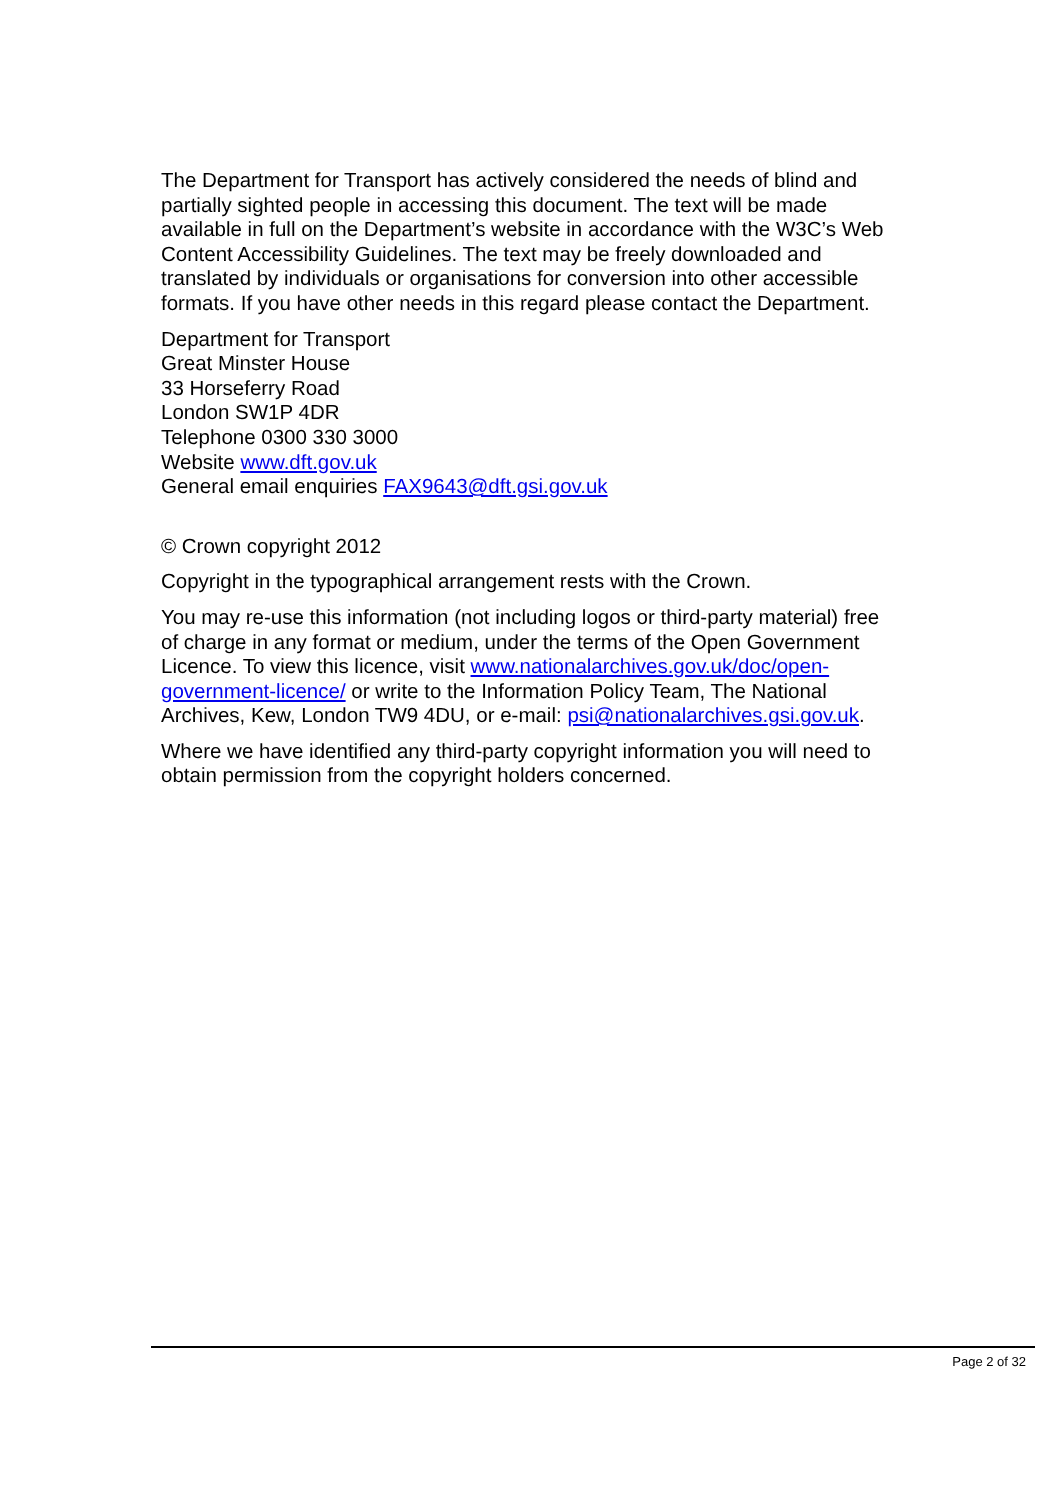The Department for Transport has actively considered the needs of blind and partially sighted people in accessing this document. The text will be made available in full on the Department’s website in accordance with the W3C’s Web Content Accessibility Guidelines. The text may be freely downloaded and translated by individuals or organisations for conversion into other accessible formats. If you have other needs in this regard please contact the Department.
Department for Transport
Great Minster House
33 Horseferry Road
London SW1P 4DR
Telephone 0300 330 3000
Website www.dft.gov.uk
General email enquiries FAX9643@dft.gsi.gov.uk
© Crown copyright 2012
Copyright in the typographical arrangement rests with the Crown.
You may re-use this information (not including logos or third-party material) free of charge in any format or medium, under the terms of the Open Government Licence. To view this licence, visit www.nationalarchives.gov.uk/doc/open-government-licence/ or write to the Information Policy Team, The National Archives, Kew, London TW9 4DU, or e-mail: psi@nationalarchives.gsi.gov.uk.
Where we have identified any third-party copyright information you will need to obtain permission from the copyright holders concerned.
Page 2 of 32